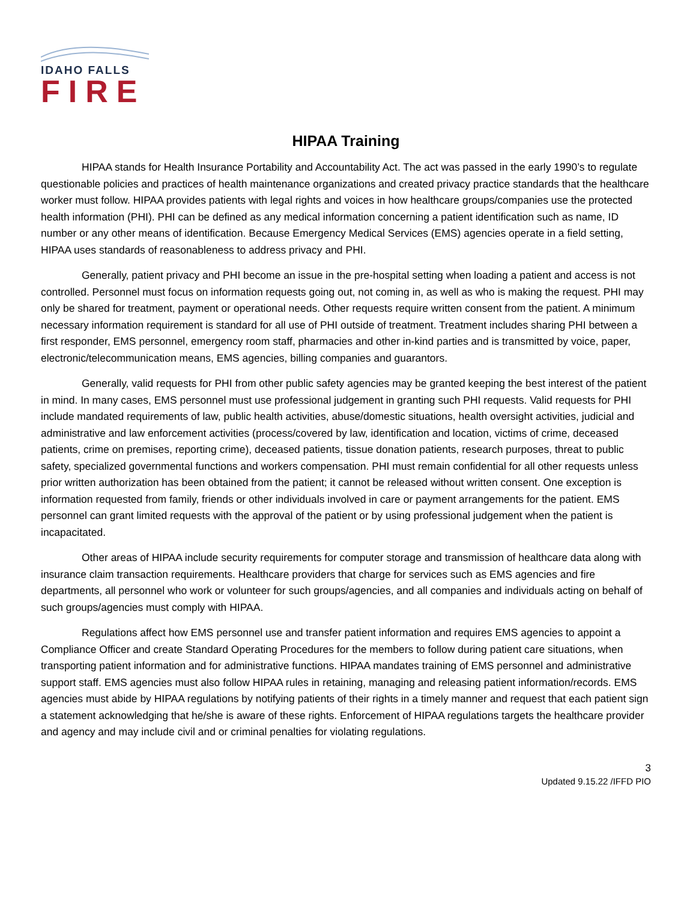IDAHO FALLS
FIRE
HIPAA Training
HIPAA stands for Health Insurance Portability and Accountability Act. The act was passed in the early 1990’s to regulate questionable policies and practices of health maintenance organizations and created privacy practice standards that the healthcare worker must follow. HIPAA provides patients with legal rights and voices in how healthcare groups/companies use the protected health information (PHI). PHI can be defined as any medical information concerning a patient identification such as name, ID number or any other means of identification. Because Emergency Medical Services (EMS) agencies operate in a field setting, HIPAA uses standards of reasonableness to address privacy and PHI.
Generally, patient privacy and PHI become an issue in the pre-hospital setting when loading a patient and access is not controlled. Personnel must focus on information requests going out, not coming in, as well as who is making the request. PHI may only be shared for treatment, payment or operational needs. Other requests require written consent from the patient. A minimum necessary information requirement is standard for all use of PHI outside of treatment. Treatment includes sharing PHI between a first responder, EMS personnel, emergency room staff, pharmacies and other in-kind parties and is transmitted by voice, paper, electronic/telecommunication means, EMS agencies, billing companies and guarantors.
Generally, valid requests for PHI from other public safety agencies may be granted keeping the best interest of the patient in mind. In many cases, EMS personnel must use professional judgement in granting such PHI requests. Valid requests for PHI include mandated requirements of law, public health activities, abuse/domestic situations, health oversight activities, judicial and administrative and law enforcement activities (process/covered by law, identification and location, victims of crime, deceased patients, crime on premises, reporting crime), deceased patients, tissue donation patients, research purposes, threat to public safety, specialized governmental functions and workers compensation. PHI must remain confidential for all other requests unless prior written authorization has been obtained from the patient; it cannot be released without written consent. One exception is information requested from family, friends or other individuals involved in care or payment arrangements for the patient. EMS personnel can grant limited requests with the approval of the patient or by using professional judgement when the patient is incapacitated.
Other areas of HIPAA include security requirements for computer storage and transmission of healthcare data along with insurance claim transaction requirements. Healthcare providers that charge for services such as EMS agencies and fire departments, all personnel who work or volunteer for such groups/agencies, and all companies and individuals acting on behalf of such groups/agencies must comply with HIPAA.
Regulations affect how EMS personnel use and transfer patient information and requires EMS agencies to appoint a Compliance Officer and create Standard Operating Procedures for the members to follow during patient care situations, when transporting patient information and for administrative functions. HIPAA mandates training of EMS personnel and administrative support staff. EMS agencies must also follow HIPAA rules in retaining, managing and releasing patient information/records. EMS agencies must abide by HIPAA regulations by notifying patients of their rights in a timely manner and request that each patient sign a statement acknowledging that he/she is aware of these rights. Enforcement of HIPAA regulations targets the healthcare provider and agency and may include civil and or criminal penalties for violating regulations.
3
Updated 9.15.22 /IFFD PIO